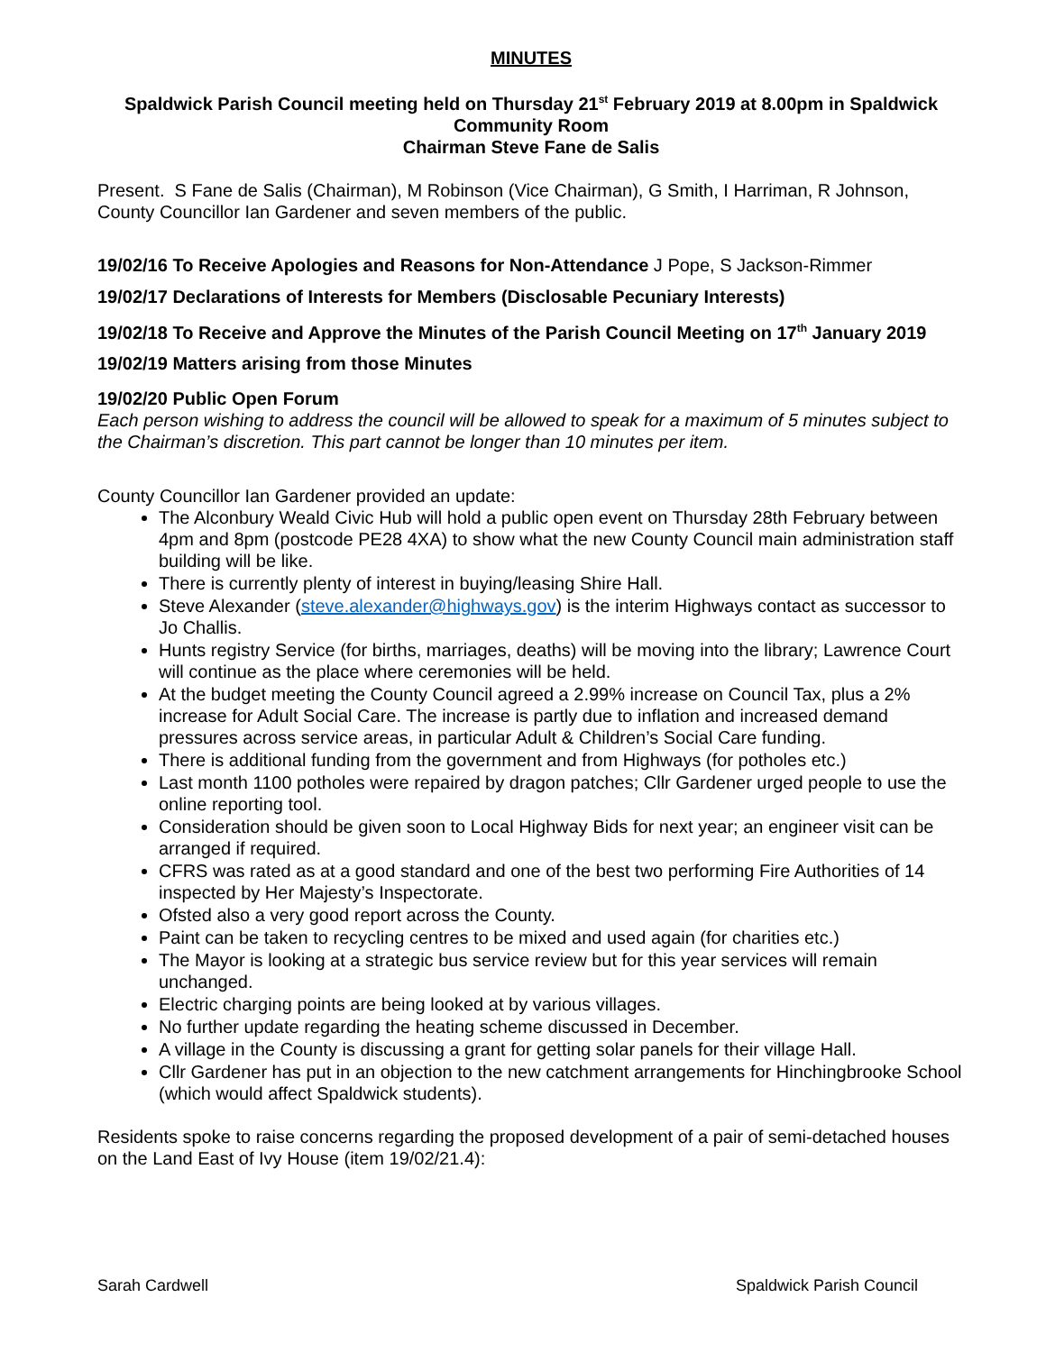MINUTES
Spaldwick Parish Council meeting held on Thursday 21<sup>st</sup> February 2019 at 8.00pm in Spaldwick Community Room
Chairman Steve Fane de Salis
Present. S Fane de Salis (Chairman), M Robinson (Vice Chairman), G Smith, I Harriman, R Johnson, County Councillor Ian Gardener and seven members of the public.
19/02/16 To Receive Apologies and Reasons for Non-Attendance J Pope, S Jackson-Rimmer
19/02/17 Declarations of Interests for Members (Disclosable Pecuniary Interests)
19/02/18 To Receive and Approve the Minutes of the Parish Council Meeting on 17<sup>th</sup> January 2019
19/02/19 Matters arising from those Minutes
19/02/20 Public Open Forum
Each person wishing to address the council will be allowed to speak for a maximum of 5 minutes subject to the Chairman’s discretion. This part cannot be longer than 10 minutes per item.
County Councillor Ian Gardener provided an update:
The Alconbury Weald Civic Hub will hold a public open event on Thursday 28th February between 4pm and 8pm (postcode PE28 4XA) to show what the new County Council main administration staff building will be like.
There is currently plenty of interest in buying/leasing Shire Hall.
Steve Alexander (steve.alexander@highways.gov) is the interim Highways contact as successor to Jo Challis.
Hunts registry Service (for births, marriages, deaths) will be moving into the library; Lawrence Court will continue as the place where ceremonies will be held.
At the budget meeting the County Council agreed a 2.99% increase on Council Tax, plus a 2% increase for Adult Social Care. The increase is partly due to inflation and increased demand pressures across service areas, in particular Adult & Children’s Social Care funding.
There is additional funding from the government and from Highways (for potholes etc.)
Last month 1100 potholes were repaired by dragon patches; Cllr Gardener urged people to use the online reporting tool.
Consideration should be given soon to Local Highway Bids for next year; an engineer visit can be arranged if required.
CFRS was rated as at a good standard and one of the best two performing Fire Authorities of 14 inspected by Her Majesty’s Inspectorate.
Ofsted also a very good report across the County.
Paint can be taken to recycling centres to be mixed and used again (for charities etc.)
The Mayor is looking at a strategic bus service review but for this year services will remain unchanged.
Electric charging points are being looked at by various villages.
No further update regarding the heating scheme discussed in December.
A village in the County is discussing a grant for getting solar panels for their village Hall.
Cllr Gardener has put in an objection to the new catchment arrangements for Hinchingbrooke School (which would affect Spaldwick students).
Residents spoke to raise concerns regarding the proposed development of a pair of semi-detached houses on the Land East of Ivy House (item 19/02/21.4):
Sarah Cardwell Spaldwick Parish Council